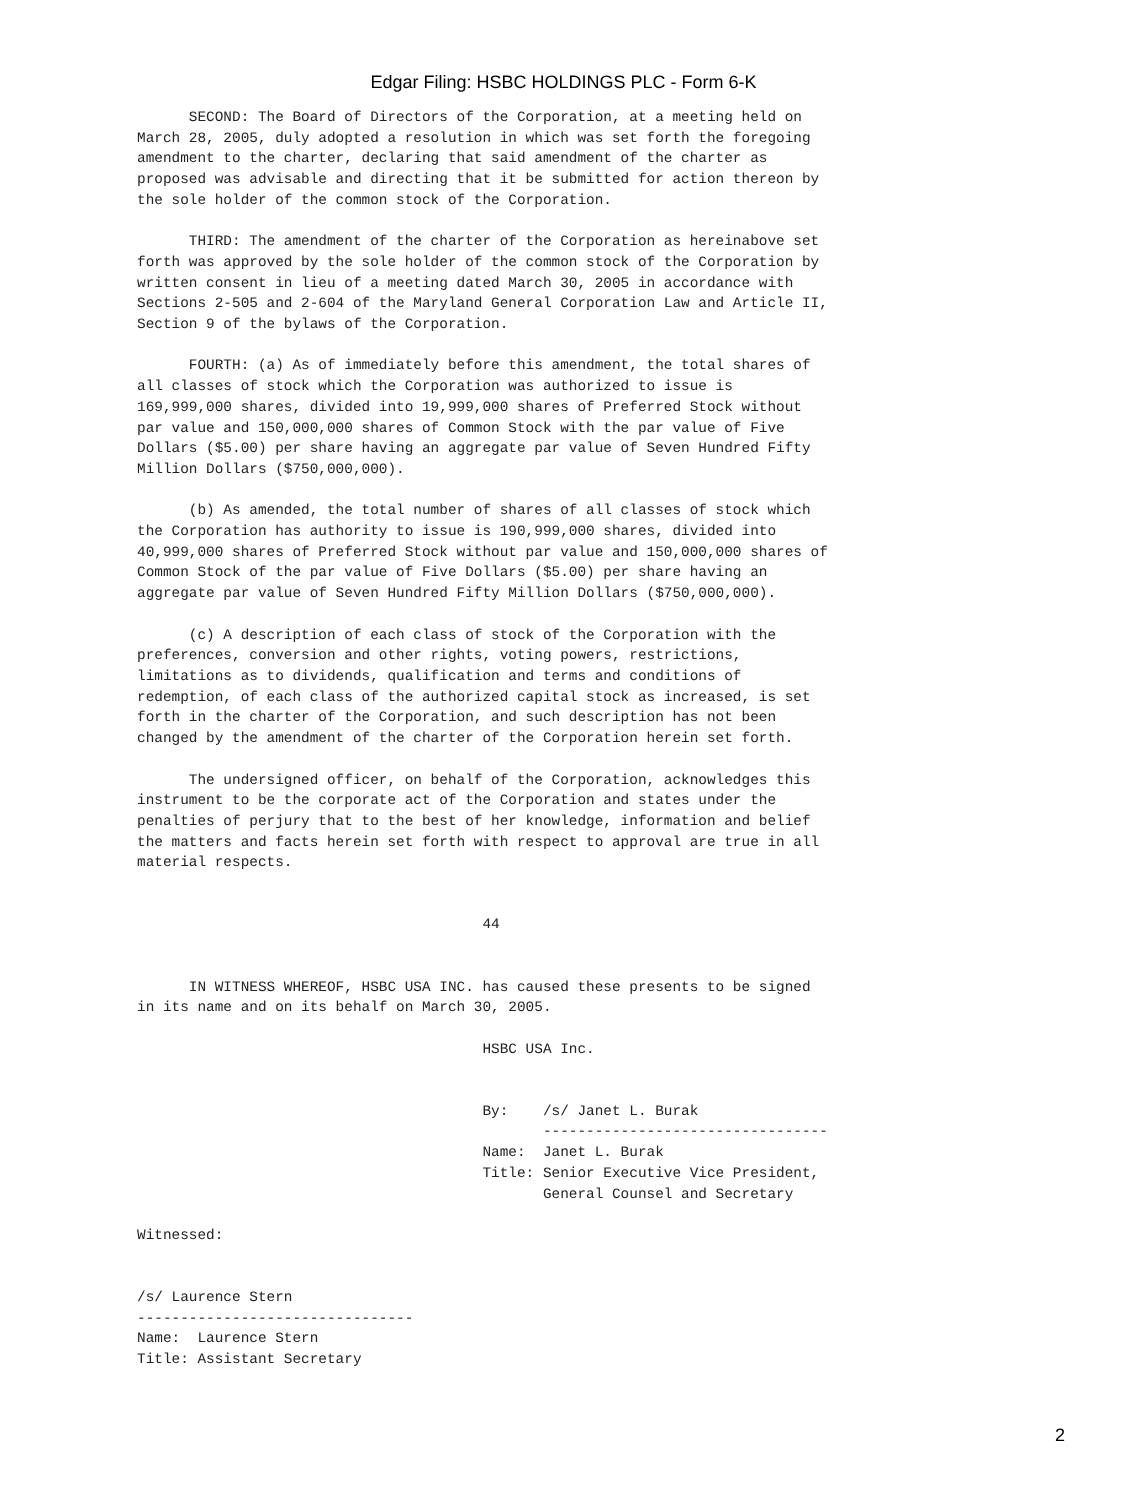Edgar Filing: HSBC HOLDINGS PLC - Form 6-K
      SECOND: The Board of Directors of the Corporation, at a meeting held on
March 28, 2005, duly adopted a resolution in which was set forth the foregoing
amendment to the charter, declaring that said amendment of the charter as
proposed was advisable and directing that it be submitted for action thereon by
the sole holder of the common stock of the Corporation.

      THIRD: The amendment of the charter of the Corporation as hereinabove set
forth was approved by the sole holder of the common stock of the Corporation by
written consent in lieu of a meeting dated March 30, 2005 in accordance with
Sections 2-505 and 2-604 of the Maryland General Corporation Law and Article II,
Section 9 of the bylaws of the Corporation.

      FOURTH: (a) As of immediately before this amendment, the total shares of
all classes of stock which the Corporation was authorized to issue is
169,999,000 shares, divided into 19,999,000 shares of Preferred Stock without
par value and 150,000,000 shares of Common Stock with the par value of Five
Dollars ($5.00) per share having an aggregate par value of Seven Hundred Fifty
Million Dollars ($750,000,000).

      (b) As amended, the total number of shares of all classes of stock which
the Corporation has authority to issue is 190,999,000 shares, divided into
40,999,000 shares of Preferred Stock without par value and 150,000,000 shares of
Common Stock of the par value of Five Dollars ($5.00) per share having an
aggregate par value of Seven Hundred Fifty Million Dollars ($750,000,000).

      (c) A description of each class of stock of the Corporation with the
preferences, conversion and other rights, voting powers, restrictions,
limitations as to dividends, qualification and terms and conditions of
redemption, of each class of the authorized capital stock as increased, is set
forth in the charter of the Corporation, and such description has not been
changed by the amendment of the charter of the Corporation herein set forth.

      The undersigned officer, on behalf of the Corporation, acknowledges this
instrument to be the corporate act of the Corporation and states under the
penalties of perjury that to the best of her knowledge, information and belief
the matters and facts herein set forth with respect to approval are true in all
material respects.


                                        44


      IN WITNESS WHEREOF, HSBC USA INC. has caused these presents to be signed
in its name and on its behalf on March 30, 2005.

                                        HSBC USA Inc.


                                        By:    /s/ Janet L. Burak
                                               ---------------------------------
                                        Name:  Janet L. Burak
                                        Title: Senior Executive Vice President,
                                               General Counsel and Secretary

Witnessed:


/s/ Laurence Stern
--------------------------------
Name:  Laurence Stern
Title: Assistant Secretary
2